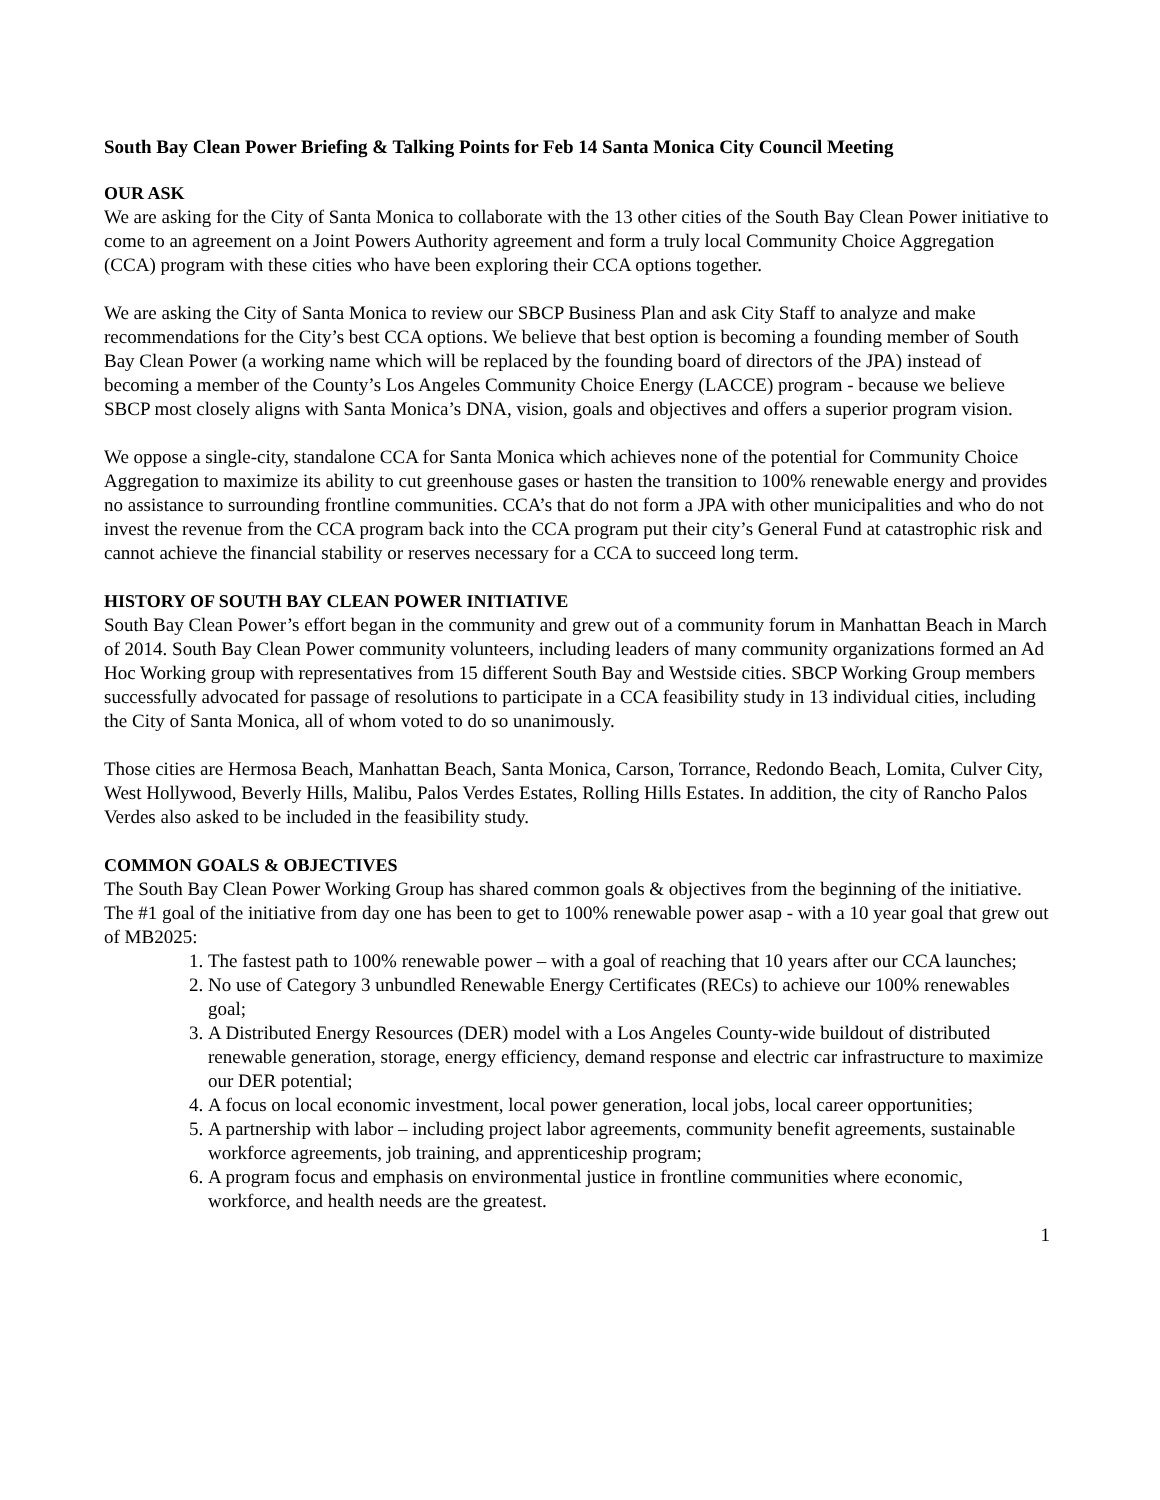South Bay Clean Power Briefing & Talking Points for Feb 14 Santa Monica City Council Meeting
OUR ASK
We are asking for the City of Santa Monica to collaborate with the 13 other cities of the South Bay Clean Power initiative to come to an agreement on a Joint Powers Authority agreement and form a truly local Community Choice Aggregation (CCA) program with these cities who have been exploring their CCA options together.
We are asking the City of Santa Monica to review our SBCP Business Plan and ask City Staff to analyze and make recommendations for the City’s best CCA options. We believe that best option is becoming a founding member of South Bay Clean Power (a working name which will be replaced by the founding board of directors of the JPA) instead of becoming a member of the County’s Los Angeles Community Choice Energy (LACCE) program - because we believe SBCP most closely aligns with Santa Monica’s DNA, vision, goals and objectives and offers a superior program vision.
We oppose a single-city, standalone CCA for Santa Monica which achieves none of the potential for Community Choice Aggregation to maximize its ability to cut greenhouse gases or hasten the transition to 100% renewable energy and provides no assistance to surrounding frontline communities. CCA’s that do not form a JPA with other municipalities and who do not invest the revenue from the CCA program back into the CCA program put their city’s General Fund at catastrophic risk and cannot achieve the financial stability or reserves necessary for a CCA to succeed long term.
HISTORY OF SOUTH BAY CLEAN POWER INITIATIVE
South Bay Clean Power’s effort began in the community and grew out of a community forum in Manhattan Beach in March of 2014. South Bay Clean Power community volunteers, including leaders of many community organizations formed an Ad Hoc Working group with representatives from 15 different South Bay and Westside cities. SBCP Working Group members successfully advocated for passage of resolutions to participate in a CCA feasibility study in 13 individual cities, including the City of Santa Monica, all of whom voted to do so unanimously.
Those cities are Hermosa Beach, Manhattan Beach, Santa Monica, Carson, Torrance, Redondo Beach, Lomita, Culver City, West Hollywood, Beverly Hills, Malibu, Palos Verdes Estates, Rolling Hills Estates. In addition, the city of Rancho Palos Verdes also asked to be included in the feasibility study.
COMMON GOALS & OBJECTIVES
The South Bay Clean Power Working Group has shared common goals & objectives from the beginning of the initiative. The #1 goal of the initiative from day one has been to get to 100% renewable power asap - with a 10 year goal that grew out of MB2025:
1. The fastest path to 100% renewable power – with a goal of reaching that 10 years after our CCA launches;
2. No use of Category 3 unbundled Renewable Energy Certificates (RECs) to achieve our 100% renewables goal;
3. A Distributed Energy Resources (DER) model with a Los Angeles County-wide buildout of distributed renewable generation, storage, energy efficiency, demand response and electric car infrastructure to maximize our DER potential;
4. A focus on local economic investment, local power generation, local jobs, local career opportunities;
5. A partnership with labor – including project labor agreements, community benefit agreements, sustainable workforce agreements, job training, and apprenticeship program;
6. A program focus and emphasis on environmental justice in frontline communities where economic, workforce, and health needs are the greatest.
1